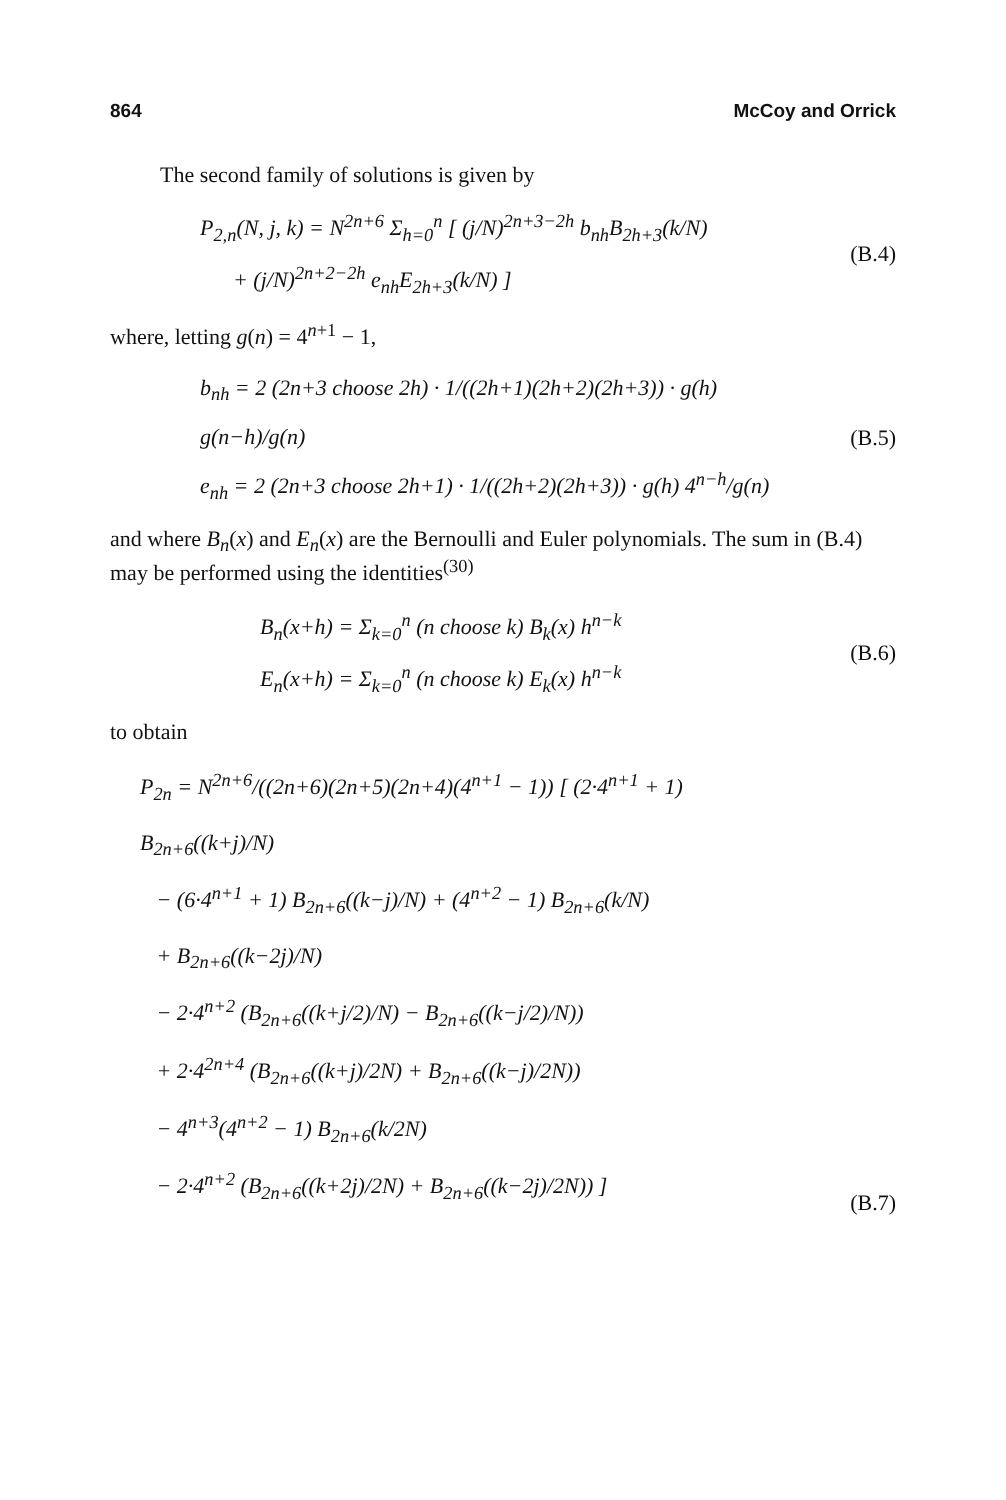864 McCoy and Orrick
The second family of solutions is given by
P<sub>2,n</sub>(N, j, k) = N<sup>2n+6</sup> Σ<sub>h=0</sub><sup>n</sup> [ (j/N)<sup>2n+3−2h</sup> b<sub>nh</sub>B<sub>2h+3</sub>(k/N)
+ (j/N)<sup>2n+2−2h</sup> e<sub>nh</sub>E<sub>2h+3</sub>(k/N) ]
(B.4)
where, letting g(n) = 4<sup>n+1</sup> − 1,
b<sub>nh</sub> = 2 (2n+3 choose 2h) · 1/((2h+1)(2h+2)(2h+3)) · g(h) g(n−h)/g(n)
e<sub>nh</sub> = 2 (2n+3 choose 2h+1) · 1/((2h+2)(2h+3)) · g(h) 4<sup>n−h</sup>/g(n)
(B.5)
and where B<sub>n</sub>(x) and E<sub>n</sub>(x) are the Bernoulli and Euler polynomials. The sum in (B.4) may be performed using the identities<sup>(30)</sup>
B<sub>n</sub>(x+h) = Σ<sub>k=0</sub><sup>n</sup> (n choose k) B<sub>k</sub>(x) h<sup>n−k</sup>
E<sub>n</sub>(x+h) = Σ<sub>k=0</sub><sup>n</sup> (n choose k) E<sub>k</sub>(x) h<sup>n−k</sup>
(B.6)
to obtain
P<sub>2n</sub> = N<sup>2n+6</sup>/((2n+6)(2n+5)(2n+4)(4<sup>n+1</sup> − 1)) [ (2·4<sup>n+1</sup> + 1) B<sub>2n+6</sub>((k+j)/N)
− (6·4<sup>n+1</sup> + 1) B<sub>2n+6</sub>((k−j)/N) + (4<sup>n+2</sup> − 1) B<sub>2n+6</sub>(k/N)
+ B<sub>2n+6</sub>((k−2j)/N)
− 2·4<sup>n+2</sup> (B<sub>2n+6</sub>((k+j/2)/N) − B<sub>2n+6</sub>((k−j/2)/N))
+ 2·4<sup>2n+4</sup> (B<sub>2n+6</sub>((k+j)/2N) + B<sub>2n+6</sub>((k−j)/2N))
− 4<sup>n+3</sup>(4<sup>n+2</sup> − 1) B<sub>2n+6</sub>(k/2N)
− 2·4<sup>n+2</sup> (B<sub>2n+6</sub>((k+2j)/2N) + B<sub>2n+6</sub>((k−2j)/2N)) ]
(B.7)